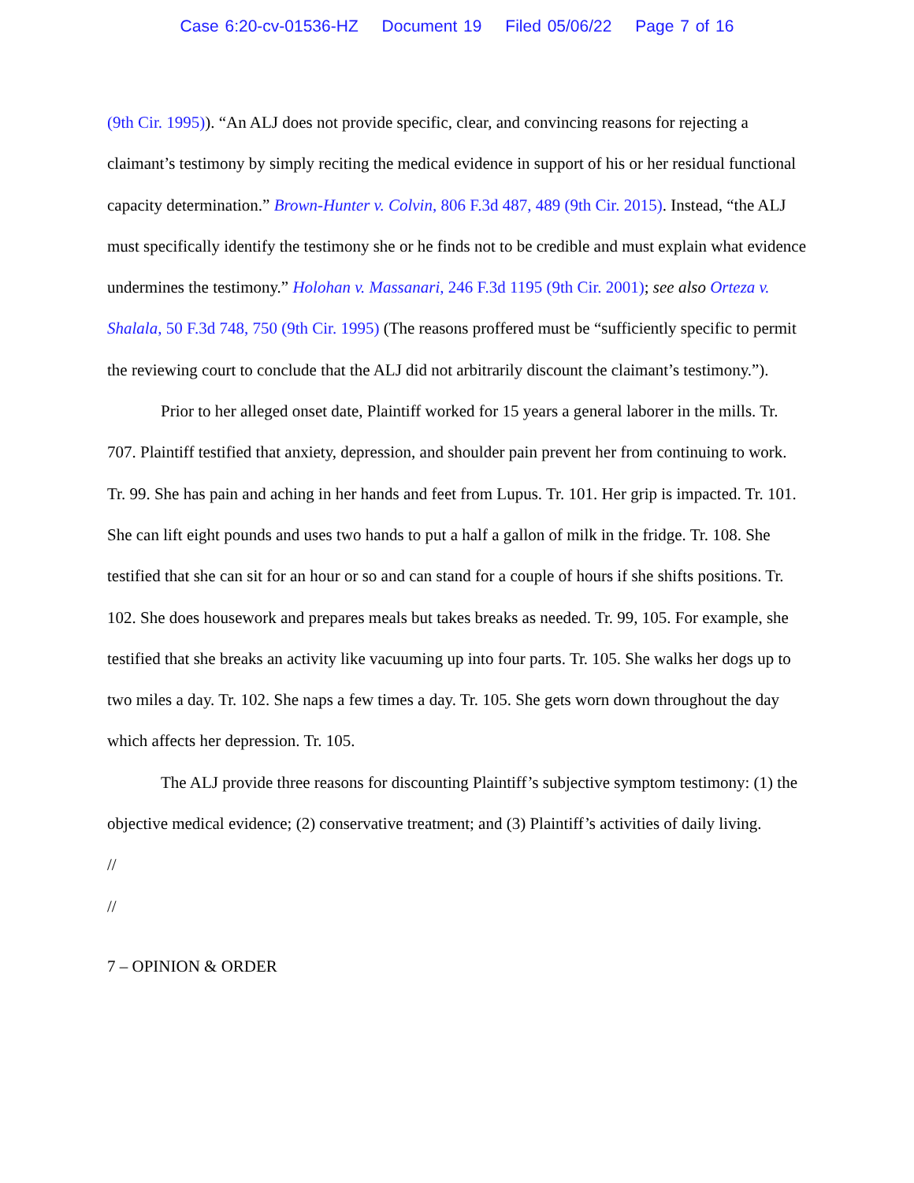Case 6:20-cv-01536-HZ Document 19 Filed 05/06/22 Page 7 of 16
(9th Cir. 1995)). “An ALJ does not provide specific, clear, and convincing reasons for rejecting a claimant’s testimony by simply reciting the medical evidence in support of his or her residual functional capacity determination.” Brown-Hunter v. Colvin, 806 F.3d 487, 489 (9th Cir. 2015). Instead, “the ALJ must specifically identify the testimony she or he finds not to be credible and must explain what evidence undermines the testimony.” Holohan v. Massanari, 246 F.3d 1195 (9th Cir. 2001); see also Orteza v. Shalala, 50 F.3d 748, 750 (9th Cir. 1995) (The reasons proffered must be “sufficiently specific to permit the reviewing court to conclude that the ALJ did not arbitrarily discount the claimant’s testimony.”).
Prior to her alleged onset date, Plaintiff worked for 15 years a general laborer in the mills. Tr. 707. Plaintiff testified that anxiety, depression, and shoulder pain prevent her from continuing to work. Tr. 99. She has pain and aching in her hands and feet from Lupus. Tr. 101. Her grip is impacted. Tr. 101. She can lift eight pounds and uses two hands to put a half a gallon of milk in the fridge. Tr. 108. She testified that she can sit for an hour or so and can stand for a couple of hours if she shifts positions. Tr. 102. She does housework and prepares meals but takes breaks as needed. Tr. 99, 105. For example, she testified that she breaks an activity like vacuuming up into four parts. Tr. 105. She walks her dogs up to two miles a day. Tr. 102. She naps a few times a day. Tr. 105. She gets worn down throughout the day which affects her depression. Tr. 105.
The ALJ provide three reasons for discounting Plaintiff’s subjective symptom testimony: (1) the objective medical evidence; (2) conservative treatment; and (3) Plaintiff’s activities of daily living.
//
//
7 – OPINION & ORDER